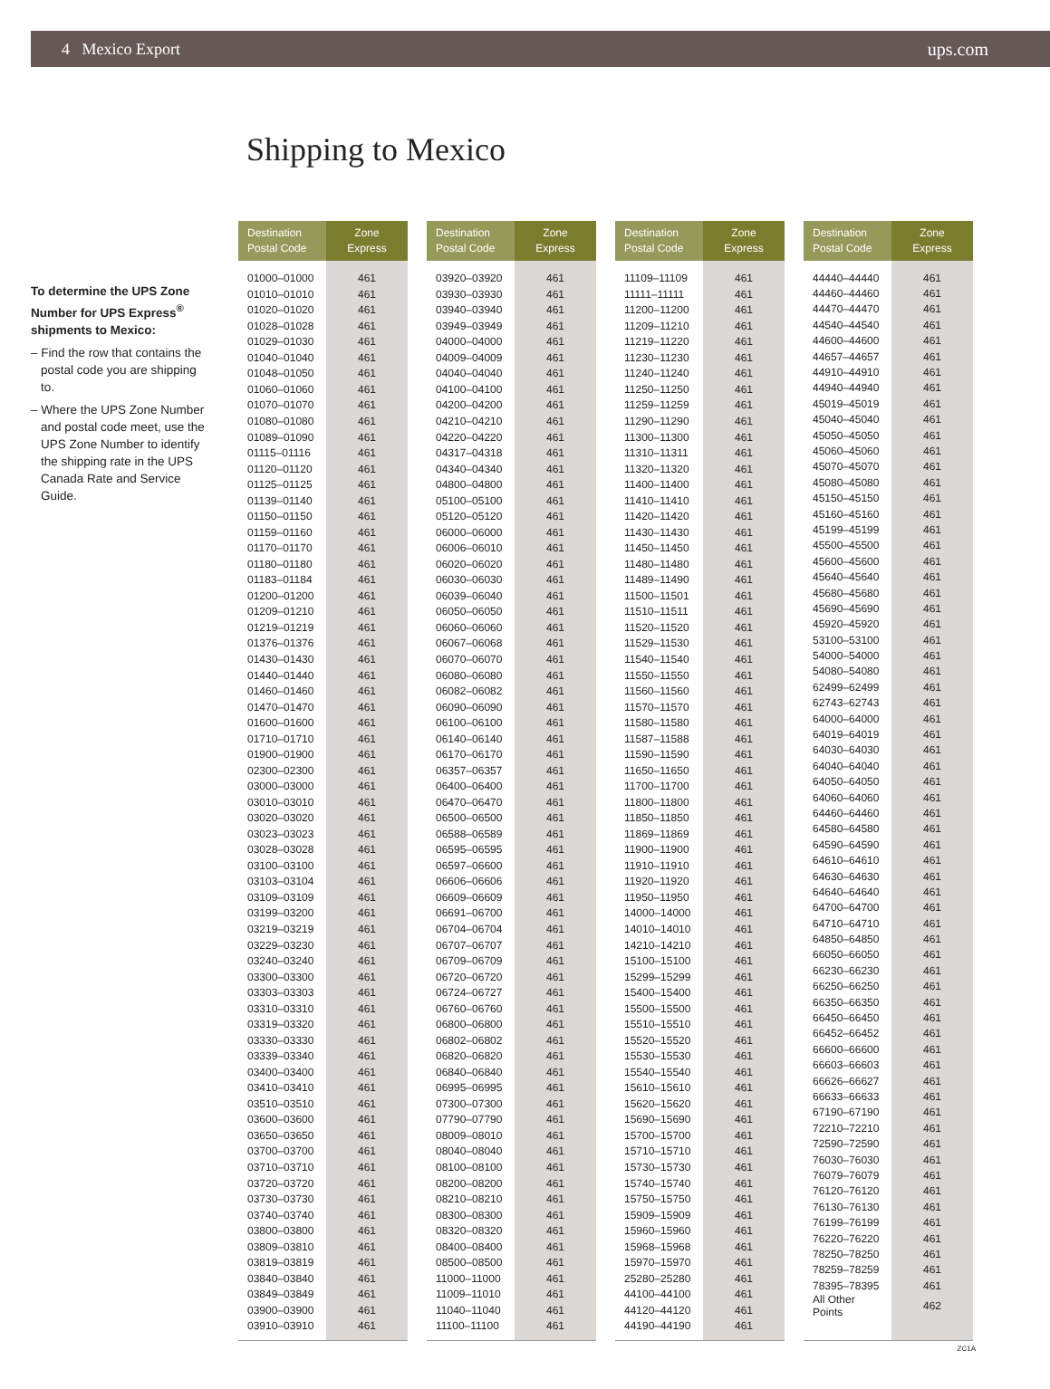4 Mexico Export ups.com
Shipping to Mexico
To determine the UPS Zone Number for UPS Express<sup>®</sup> shipments to Mexico:
– Find the row that contains the postal code you are shipping to.
– Where the UPS Zone Number and postal code meet, use the UPS Zone Number to identify the shipping rate in the UPS Canada Rate and Service Guide.
| Destination Postal Code | Zone Express |
| --- | --- |
| 01000–01000 | 461 |
| 01010–01010 | 461 |
| 01020–01020 | 461 |
| 01028–01028 | 461 |
| 01029–01030 | 461 |
| 01040–01040 | 461 |
| 01048–01050 | 461 |
| 01060–01060 | 461 |
| 01070–01070 | 461 |
| 01080–01080 | 461 |
| 01089–01090 | 461 |
| 01115–01116 | 461 |
| 01120–01120 | 461 |
| 01125–01125 | 461 |
| 01139–01140 | 461 |
| 01150–01150 | 461 |
| 01159–01160 | 461 |
| 01170–01170 | 461 |
| 01180–01180 | 461 |
| 01183–01184 | 461 |
| 01200–01200 | 461 |
| 01209–01210 | 461 |
| 01219–01219 | 461 |
| 01376–01376 | 461 |
| 01430–01430 | 461 |
| 01440–01440 | 461 |
| 01460–01460 | 461 |
| 01470–01470 | 461 |
| 01600–01600 | 461 |
| 01710–01710 | 461 |
| 01900–01900 | 461 |
| 02300–02300 | 461 |
| 03000–03000 | 461 |
| 03010–03010 | 461 |
| 03020–03020 | 461 |
| 03023–03023 | 461 |
| 03028–03028 | 461 |
| 03100–03100 | 461 |
| 03103–03104 | 461 |
| 03109–03109 | 461 |
| 03199–03200 | 461 |
| 03219–03219 | 461 |
| 03229–03230 | 461 |
| 03240–03240 | 461 |
| 03300–03300 | 461 |
| 03303–03303 | 461 |
| 03310–03310 | 461 |
| 03319–03320 | 461 |
| 03330–03330 | 461 |
| 03339–03340 | 461 |
| 03400–03400 | 461 |
| 03410–03410 | 461 |
| 03510–03510 | 461 |
| 03600–03600 | 461 |
| 03650–03650 | 461 |
| 03700–03700 | 461 |
| 03710–03710 | 461 |
| 03720–03720 | 461 |
| 03730–03730 | 461 |
| 03740–03740 | 461 |
| 03800–03800 | 461 |
| 03809–03810 | 461 |
| 03819–03819 | 461 |
| 03840–03840 | 461 |
| 03849–03849 | 461 |
| 03900–03900 | 461 |
| 03910–03910 | 461 |
| Destination Postal Code | Zone Express |
| --- | --- |
| 03920–03920 | 461 |
| 03930–03930 | 461 |
| 03940–03940 | 461 |
| 03949–03949 | 461 |
| 04000–04000 | 461 |
| 04009–04009 | 461 |
| 04040–04040 | 461 |
| 04100–04100 | 461 |
| 04200–04200 | 461 |
| 04210–04210 | 461 |
| 04220–04220 | 461 |
| 04317–04318 | 461 |
| 04340–04340 | 461 |
| 04800–04800 | 461 |
| 05100–05100 | 461 |
| 05120–05120 | 461 |
| 06000–06000 | 461 |
| 06006–06010 | 461 |
| 06020–06020 | 461 |
| 06030–06030 | 461 |
| 06039–06040 | 461 |
| 06050–06050 | 461 |
| 06060–06060 | 461 |
| 06067–06068 | 461 |
| 06070–06070 | 461 |
| 06080–06080 | 461 |
| 06082–06082 | 461 |
| 06090–06090 | 461 |
| 06100–06100 | 461 |
| 06140–06140 | 461 |
| 06170–06170 | 461 |
| 06357–06357 | 461 |
| 06400–06400 | 461 |
| 06470–06470 | 461 |
| 06500–06500 | 461 |
| 06588–06589 | 461 |
| 06595–06595 | 461 |
| 06597–06600 | 461 |
| 06606–06606 | 461 |
| 06609–06609 | 461 |
| 06691–06700 | 461 |
| 06704–06704 | 461 |
| 06707–06707 | 461 |
| 06709–06709 | 461 |
| 06720–06720 | 461 |
| 06724–06727 | 461 |
| 06760–06760 | 461 |
| 06800–06800 | 461 |
| 06802–06802 | 461 |
| 06820–06820 | 461 |
| 06840–06840 | 461 |
| 06995–06995 | 461 |
| 07300–07300 | 461 |
| 07790–07790 | 461 |
| 08009–08010 | 461 |
| 08040–08040 | 461 |
| 08100–08100 | 461 |
| 08200–08200 | 461 |
| 08210–08210 | 461 |
| 08300–08300 | 461 |
| 08320–08320 | 461 |
| 08400–08400 | 461 |
| 08500–08500 | 461 |
| 11000–11000 | 461 |
| 11009–11010 | 461 |
| 11040–11040 | 461 |
| 11100–11100 | 461 |
| Destination Postal Code | Zone Express |
| --- | --- |
| 11109–11109 | 461 |
| 11111–11111 | 461 |
| 11200–11200 | 461 |
| 11209–11210 | 461 |
| 11219–11220 | 461 |
| 11230–11230 | 461 |
| 11240–11240 | 461 |
| 11250–11250 | 461 |
| 11259–11259 | 461 |
| 11290–11290 | 461 |
| 11300–11300 | 461 |
| 11310–11311 | 461 |
| 11320–11320 | 461 |
| 11400–11400 | 461 |
| 11410–11410 | 461 |
| 11420–11420 | 461 |
| 11430–11430 | 461 |
| 11450–11450 | 461 |
| 11480–11480 | 461 |
| 11489–11490 | 461 |
| 11500–11501 | 461 |
| 11510–11511 | 461 |
| 11520–11520 | 461 |
| 11529–11530 | 461 |
| 11540–11540 | 461 |
| 11550–11550 | 461 |
| 11560–11560 | 461 |
| 11570–11570 | 461 |
| 11580–11580 | 461 |
| 11587–11588 | 461 |
| 11590–11590 | 461 |
| 11650–11650 | 461 |
| 11700–11700 | 461 |
| 11800–11800 | 461 |
| 11850–11850 | 461 |
| 11869–11869 | 461 |
| 11900–11900 | 461 |
| 11910–11910 | 461 |
| 11920–11920 | 461 |
| 11950–11950 | 461 |
| 14000–14000 | 461 |
| 14010–14010 | 461 |
| 14210–14210 | 461 |
| 15100–15100 | 461 |
| 15299–15299 | 461 |
| 15400–15400 | 461 |
| 15500–15500 | 461 |
| 15510–15510 | 461 |
| 15520–15520 | 461 |
| 15530–15530 | 461 |
| 15540–15540 | 461 |
| 15610–15610 | 461 |
| 15620–15620 | 461 |
| 15690–15690 | 461 |
| 15700–15700 | 461 |
| 15710–15710 | 461 |
| 15730–15730 | 461 |
| 15740–15740 | 461 |
| 15750–15750 | 461 |
| 15909–15909 | 461 |
| 15960–15960 | 461 |
| 15968–15968 | 461 |
| 15970–15970 | 461 |
| 25280–25280 | 461 |
| 44100–44100 | 461 |
| 44120–44120 | 461 |
| 44190–44190 | 461 |
| Destination Postal Code | Zone Express |
| --- | --- |
| 44440–44440 | 461 |
| 44460–44460 | 461 |
| 44470–44470 | 461 |
| 44540–44540 | 461 |
| 44600–44600 | 461 |
| 44657–44657 | 461 |
| 44910–44910 | 461 |
| 44940–44940 | 461 |
| 45019–45019 | 461 |
| 45040–45040 | 461 |
| 45050–45050 | 461 |
| 45060–45060 | 461 |
| 45070–45070 | 461 |
| 45080–45080 | 461 |
| 45150–45150 | 461 |
| 45160–45160 | 461 |
| 45199–45199 | 461 |
| 45500–45500 | 461 |
| 45600–45600 | 461 |
| 45640–45640 | 461 |
| 45680–45680 | 461 |
| 45690–45690 | 461 |
| 45920–45920 | 461 |
| 53100–53100 | 461 |
| 54000–54000 | 461 |
| 54080–54080 | 461 |
| 62499–62499 | 461 |
| 62743–62743 | 461 |
| 64000–64000 | 461 |
| 64019–64019 | 461 |
| 64030–64030 | 461 |
| 64040–64040 | 461 |
| 64050–64050 | 461 |
| 64060–64060 | 461 |
| 64460–64460 | 461 |
| 64580–64580 | 461 |
| 64590–64590 | 461 |
| 64610–64610 | 461 |
| 64630–64630 | 461 |
| 64640–64640 | 461 |
| 64700–64700 | 461 |
| 64710–64710 | 461 |
| 64850–64850 | 461 |
| 66050–66050 | 461 |
| 66230–66230 | 461 |
| 66250–66250 | 461 |
| 66350–66350 | 461 |
| 66450–66450 | 461 |
| 66452–66452 | 461 |
| 66600–66600 | 461 |
| 66603–66603 | 461 |
| 66626–66627 | 461 |
| 66633–66633 | 461 |
| 67190–67190 | 461 |
| 72210–72210 | 461 |
| 72590–72590 | 461 |
| 76030–76030 | 461 |
| 76079–76079 | 461 |
| 76120–76120 | 461 |
| 76130–76130 | 461 |
| 76199–76199 | 461 |
| 76220–76220 | 461 |
| 78250–78250 | 461 |
| 78259–78259 | 461 |
| 78395–78395 | 461 |
| All Other Points | 462 |
ZC1A